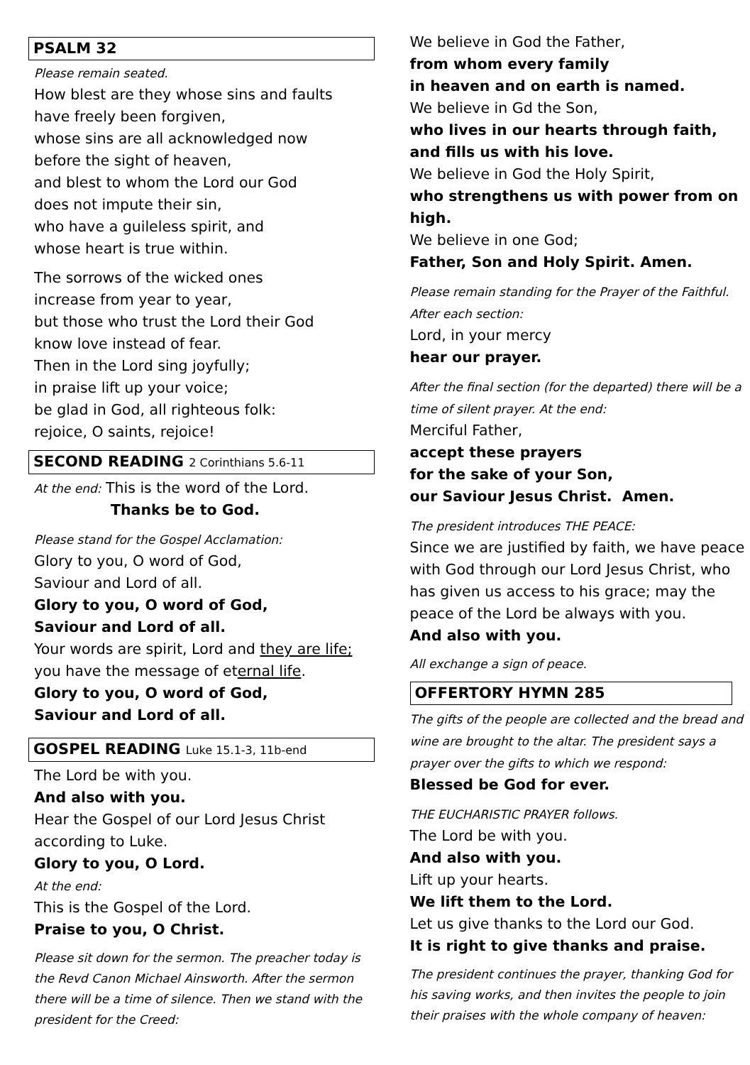PSALM 32
Please remain seated.
How blest are they whose sins and faults
have freely been forgiven,
whose sins are all acknowledged now
before the sight of heaven,
and blest to whom the Lord our God
does not impute their sin,
who have a guileless spirit, and
whose heart is true within.
The sorrows of the wicked ones
increase from year to year,
but those who trust the Lord their God
know love instead of fear.
Then in the Lord sing joyfully;
in praise lift up your voice;
be glad in God, all righteous folk:
rejoice, O saints, rejoice!
SECOND READING 2 Corinthians 5.6-11
At the end: This is the word of the Lord.
Thanks be to God.
Please stand for the Gospel Acclamation:
Glory to you, O word of God,
Saviour and Lord of all.
Glory to you, O word of God,
Saviour and Lord of all.
Your words are spirit, Lord and they are life;
you have the message of eternal life.
Glory to you, O word of God,
Saviour and Lord of all.
GOSPEL READING Luke 15.1-3, 11b-end
The Lord be with you.
And also with you.
Hear the Gospel of our Lord Jesus Christ
according to Luke.
Glory to you, O Lord.
At the end:
This is the Gospel of the Lord.
Praise to you, O Christ.
Please sit down for the sermon. The preacher today is the Revd Canon Michael Ainsworth. After the sermon there will be a time of silence. Then we stand with the president for the Creed:
We believe in God the Father,
from whom every family
in heaven and on earth is named.
We believe in Gd the Son,
who lives in our hearts through faith,
and fills us with his love.
We believe in God the Holy Spirit,
who strengthens us with power from on high.
We believe in one God;
Father, Son and Holy Spirit. Amen.
Please remain standing for the Prayer of the Faithful. After each section:
Lord, in your mercy
hear our prayer.
After the final section (for the departed) there will be a time of silent prayer. At the end:
Merciful Father,
accept these prayers
for the sake of your Son,
our Saviour Jesus Christ. Amen.
The president introduces THE PEACE:
Since we are justified by faith, we have peace with God through our Lord Jesus Christ, who has given us access to his grace; may the peace of the Lord be always with you.
And also with you.
All exchange a sign of peace.
OFFERTORY HYMN 285
The gifts of the people are collected and the bread and wine are brought to the altar. The president says a prayer over the gifts to which we respond:
Blessed be God for ever.
THE EUCHARISTIC PRAYER follows.
The Lord be with you.
And also with you.
Lift up your hearts.
We lift them to the Lord.
Let us give thanks to the Lord our God.
It is right to give thanks and praise.
The president continues the prayer, thanking God for his saving works, and then invites the people to join their praises with the whole company of heaven: